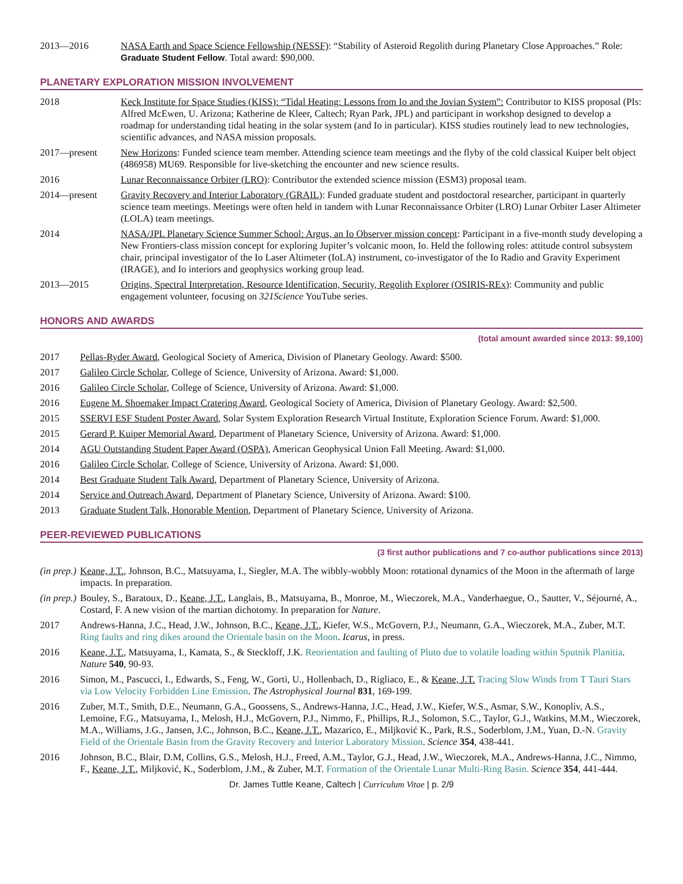2013—2016 NASA Earth and Space Science Fellowship (NESSF): “Stability of Asteroid Regolith during Planetary Close Approaches.” Role: Graduate Student Fellow. Total award: $90,000.
PLANETARY EXPLORATION MISSION INVOLVEMENT
2018 Keck Institute for Space Studies (KISS): “Tidal Heating: Lessons from Io and the Jovian System”: Contributor to KISS proposal (PIs: Alfred McEwen, U. Arizona; Katherine de Kleer, Caltech; Ryan Park, JPL) and participant in workshop designed to develop a roadmap for understanding tidal heating in the solar system (and Io in particular). KISS studies routinely lead to new technologies, scientific advances, and NASA mission proposals.
2017—present New Horizons: Funded science team member. Attending science team meetings and the flyby of the cold classical Kuiper belt object (486958) MU69. Responsible for live-sketching the encounter and new science results.
2016 Lunar Reconnaissance Orbiter (LRO): Contributor the extended science mission (ESM3) proposal team.
2014—present Gravity Recovery and Interior Laboratory (GRAIL): Funded graduate student and postdoctoral researcher, participant in quarterly science team meetings. Meetings were often held in tandem with Lunar Reconnaissance Orbiter (LRO) Lunar Orbiter Laser Altimeter (LOLA) team meetings.
2014 NASA/JPL Planetary Science Summer School: Argus, an Io Observer mission concept: Participant in a five-month study developing a New Frontiers-class mission concept for exploring Jupiter’s volcanic moon, Io. Held the following roles: attitude control subsystem chair, principal investigator of the Io Laser Altimeter (IoLA) instrument, co-investigator of the Io Radio and Gravity Experiment (IRAGE), and Io interiors and geophysics working group lead.
2013—2015 Origins, Spectral Interpretation, Resource Identification, Security, Regolith Explorer (OSIRIS-REx): Community and public engagement volunteer, focusing on 321Science YouTube series.
HONORS AND AWARDS
(total amount awarded since 2013: $9,100)
2017 Pellas-Ryder Award, Geological Society of America, Division of Planetary Geology. Award: $500.
2017 Galileo Circle Scholar, College of Science, University of Arizona. Award: $1,000.
2016 Galileo Circle Scholar, College of Science, University of Arizona. Award: $1,000.
2016 Eugene M. Shoemaker Impact Cratering Award, Geological Society of America, Division of Planetary Geology. Award: $2,500.
2015 SSERVI ESF Student Poster Award, Solar System Exploration Research Virtual Institute, Exploration Science Forum. Award: $1,000.
2015 Gerard P. Kuiper Memorial Award, Department of Planetary Science, University of Arizona. Award: $1,000.
2014 AGU Outstanding Student Paper Award (OSPA), American Geophysical Union Fall Meeting. Award: $1,000.
2016 Galileo Circle Scholar, College of Science, University of Arizona. Award: $1,000.
2014 Best Graduate Student Talk Award, Department of Planetary Science, University of Arizona.
2014 Service and Outreach Award, Department of Planetary Science, University of Arizona. Award: $100.
2013 Graduate Student Talk, Honorable Mention, Department of Planetary Science, University of Arizona.
PEER-REVIEWED PUBLICATIONS
(3 first author publications and 7 co-author publications since 2013)
(in prep.)
Keane, J.T., Johnson, B.C., Matsuyama, I., Siegler, M.A. The wibbly-wobbly Moon: rotational dynamics of the Moon in the aftermath of large impacts. In preparation.
(in prep.)
Bouley, S., Baratoux, D., Keane, J.T., Langlais, B., Matsuyama, B., Monroe, M., Wieczorek, M.A., Vanderhaegue, O., Sautter, V., Séjourné, A., Costard, F. A new vision of the martian dichotomy. In preparation for Nature.
2017 Andrews-Hanna, J.C., Head, J.W., Johnson, B.C., Keane, J.T., Kiefer, W.S., McGovern, P.J., Neumann, G.A., Wieczorek, M.A., Zuber, M.T. Ring faults and ring dikes around the Orientale basin on the Moon. Icarus, in press.
2016 Keane, J.T., Matsuyama, I., Kamata, S., & Steckloff, J.K. Reorientation and faulting of Pluto due to volatile loading within Sputnik Planitia. Nature 540, 90-93.
2016 Simon, M., Pascucci, I., Edwards, S., Feng, W., Gorti, U., Hollenbach, D., Rigliaco, E., & Keane, J.T. Tracing Slow Winds from T Tauri Stars via Low Velocity Forbidden Line Emission. The Astrophysical Journal 831, 169-199.
2016 Zuber, M.T., Smith, D.E., Neumann, G.A., Goossens, S., Andrews-Hanna, J.C., Head, J.W., Kiefer, W.S., Asmar, S.W., Konopliv, A.S., Lemoine, F.G., Matsuyama, I., Melosh, H.J., McGovern, P.J., Nimmo, F., Phillips, R.J., Solomon, S.C., Taylor, G.J., Watkins, M.M., Wieczorek, M.A., Williams, J.G., Jansen, J.C., Johnson, B.C., Keane, J.T., Mazarico, E., Miljković K., Park, R.S., Soderblom, J.M., Yuan, D.-N. Gravity Field of the Orientale Basin from the Gravity Recovery and Interior Laboratory Mission. Science 354, 438-441.
2016 Johnson, B.C., Blair, D.M, Collins, G.S., Melosh, H.J., Freed, A.M., Taylor, G.J., Head, J.W., Wieczorek, M.A., Andrews-Hanna, J.C., Nimmo, F., Keane, J.T., Miljković, K., Soderblom, J.M., & Zuber, M.T. Formation of the Orientale Lunar Multi-Ring Basin. Science 354, 441-444.
Dr. James Tuttle Keane, Caltech | Curriculum Vitae | p. 2/9